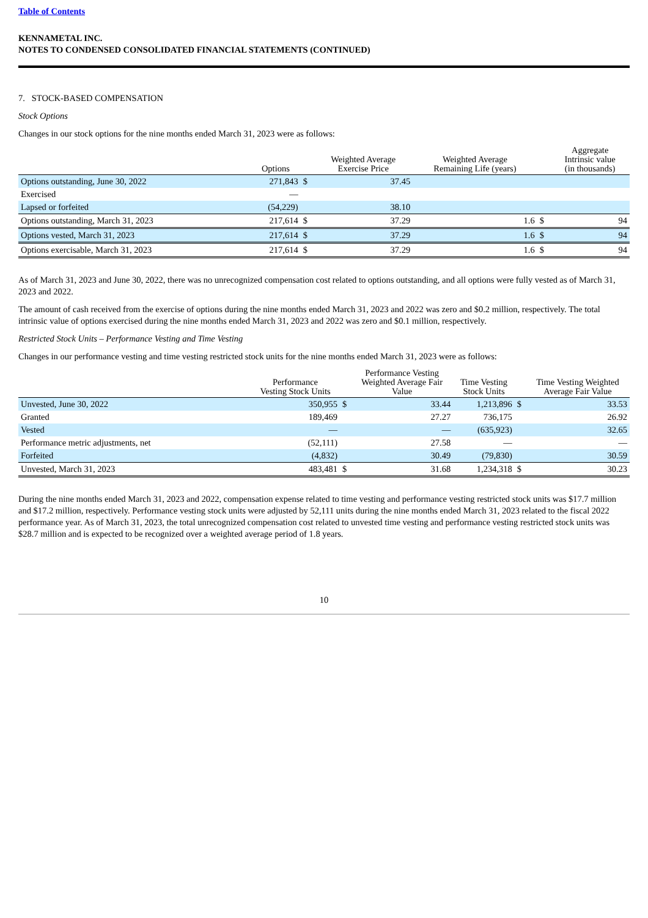Table of Contents
KENNAMETAL INC.
NOTES TO CONDENSED CONSOLIDATED FINANCIAL STATEMENTS (CONTINUED)
7. STOCK-BASED COMPENSATION
Stock Options
Changes in our stock options for the nine months ended March 31, 2023 were as follows:
| | Options | | Weighted Average Exercise Price | Weighted Average Remaining Life (years) | | Aggregate Intrinsic value (in thousands) |
| --- | --- | --- | --- | --- | --- | --- |
| Options outstanding, June 30, 2022 | 271,843 | $ | 37.45 | | | |
| Exercised | — | | | | | |
| Lapsed or forfeited | (54,229) | | 38.10 | | | |
| Options outstanding, March 31, 2023 | 217,614 | $ | 37.29 | 1.6 | $ | 94 |
| Options vested, March 31, 2023 | 217,614 | $ | 37.29 | 1.6 | $ | 94 |
| Options exercisable, March 31, 2023 | 217,614 | $ | 37.29 | 1.6 | $ | 94 |
As of March 31, 2023 and June 30, 2022, there was no unrecognized compensation cost related to options outstanding, and all options were fully vested as of March 31, 2023 and 2022.
The amount of cash received from the exercise of options during the nine months ended March 31, 2023 and 2022 was zero and $0.2 million, respectively. The total intrinsic value of options exercised during the nine months ended March 31, 2023 and 2022 was zero and $0.1 million, respectively.
Restricted Stock Units – Performance Vesting and Time Vesting
Changes in our performance vesting and time vesting restricted stock units for the nine months ended March 31, 2023 were as follows:
| | Performance Vesting Stock Units | | Performance Vesting Weighted Average Fair Value | Time Vesting Stock Units | | Time Vesting Weighted Average Fair Value |
| --- | --- | --- | --- | --- | --- | --- |
| Unvested, June 30, 2022 | 350,955 | $ | 33.44 | 1,213,896 | $ | 33.53 |
| Granted | 189,469 | | 27.27 | 736,175 | | 26.92 |
| Vested | — | | — | (635,923) | | 32.65 |
| Performance metric adjustments, net | (52,111) | | 27.58 | — | | — |
| Forfeited | (4,832) | | 30.49 | (79,830) | | 30.59 |
| Unvested, March 31, 2023 | 483,481 | $ | 31.68 | 1,234,318 | $ | 30.23 |
During the nine months ended March 31, 2023 and 2022, compensation expense related to time vesting and performance vesting restricted stock units was $17.7 million and $17.2 million, respectively. Performance vesting stock units were adjusted by 52,111 units during the nine months ended March 31, 2023 related to the fiscal 2022 performance year. As of March 31, 2023, the total unrecognized compensation cost related to unvested time vesting and performance vesting restricted stock units was $28.7 million and is expected to be recognized over a weighted average period of 1.8 years.
10